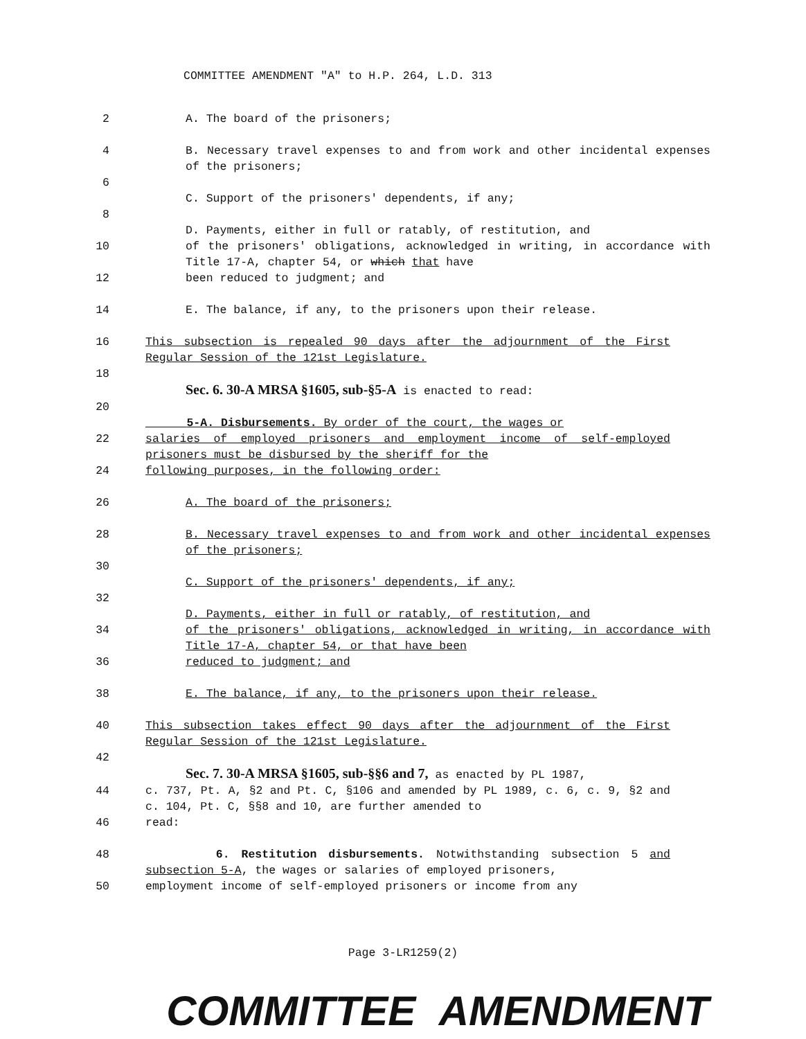COMMITTEE AMENDMENT "A" to H.P. 264, L.D. 313
2 A. The board of the prisoners;
4 B. Necessary travel expenses to and from work and other incidental expenses of the prisoners;
6
C. Support of the prisoners' dependents, if any;
8
D. Payments, either in full or ratably, of restitution, and
10 of the prisoners' obligations, acknowledged in writing, in accordance with Title 17-A, chapter 54, or which that have
12 been reduced to judgment; and
14 E. The balance, if any, to the prisoners upon their release.
16 This subsection is repealed 90 days after the adjournment of the First Regular Session of the 121st Legislature.
18
Sec. 6. 30-A MRSA §1605, sub-§5-A is enacted to read:
20
5-A. Disbursements. By order of the court, the wages or
22 salaries of employed prisoners and employment income of self-employed prisoners must be disbursed by the sheriff for the
24 following purposes, in the following order:
26 A. The board of the prisoners;
28 B. Necessary travel expenses to and from work and other incidental expenses of the prisoners;
30
C. Support of the prisoners' dependents, if any;
32
D. Payments, either in full or ratably, of restitution, and
34 of the prisoners' obligations, acknowledged in writing, in accordance with Title 17-A, chapter 54, or that have been
36 reduced to judgment; and
38 E. The balance, if any, to the prisoners upon their release.
40 This subsection takes effect 90 days after the adjournment of the First Regular Session of the 121st Legislature.
42
Sec. 7. 30-A MRSA §1605, sub-§§6 and 7, as enacted by PL 1987,
44 c. 737, Pt. A, §2 and Pt. C, §106 and amended by PL 1989, c. 6, c. 9, §2 and c. 104, Pt. C, §§8 and 10, are further amended to
46 read:
48 6. Restitution disbursements. Notwithstanding subsection 5 and subsection 5-A, the wages or salaries of employed prisoners,
50 employment income of self-employed prisoners or income from any
Page 3-LR1259(2)
COMMITTEE AMENDMENT